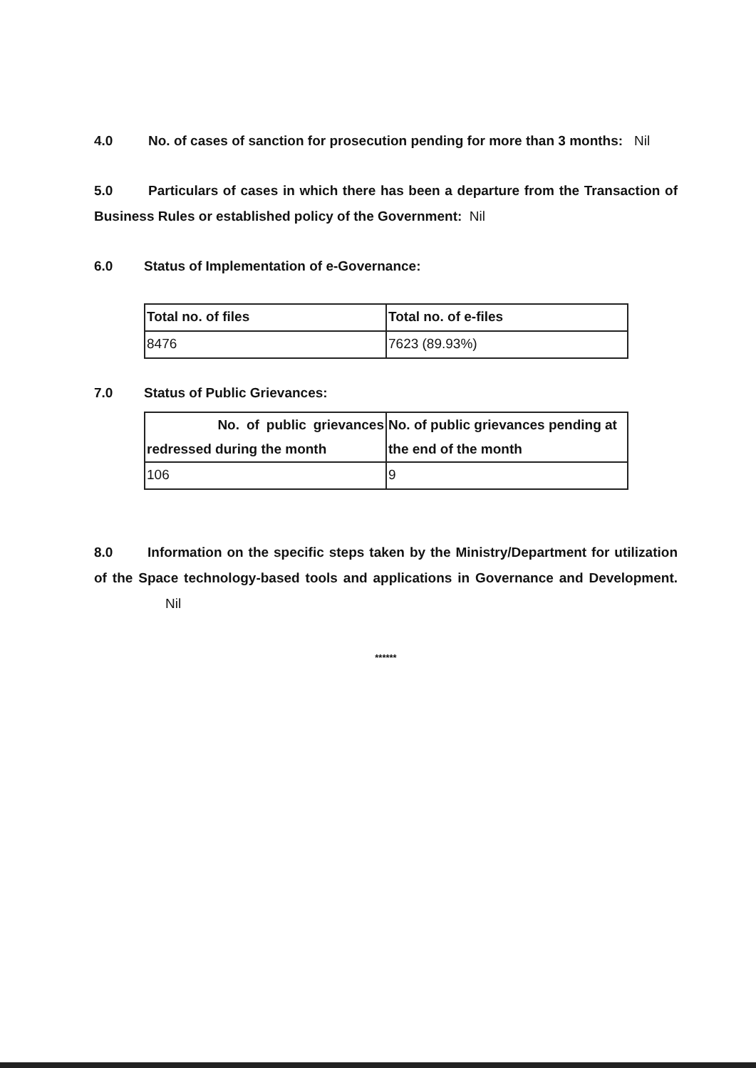4.0 No. of cases of sanction for prosecution pending for more than 3 months: Nil
5.0 Particulars of cases in which there has been a departure from the Transaction of Business Rules or established policy of the Government: Nil
6.0 Status of Implementation of e-Governance:
| Total no. of files | Total no. of e-files |
| 8476 | 7623 (89.93%) |
7.0 Status of Public Grievances:
| No. of public grievances redressed during the month | No. of public grievances pending at the end of the month |
| 106 | 9 |
8.0 Information on the specific steps taken by the Ministry/Department for utilization of the Space technology-based tools and applications in Governance and Development. Nil
******